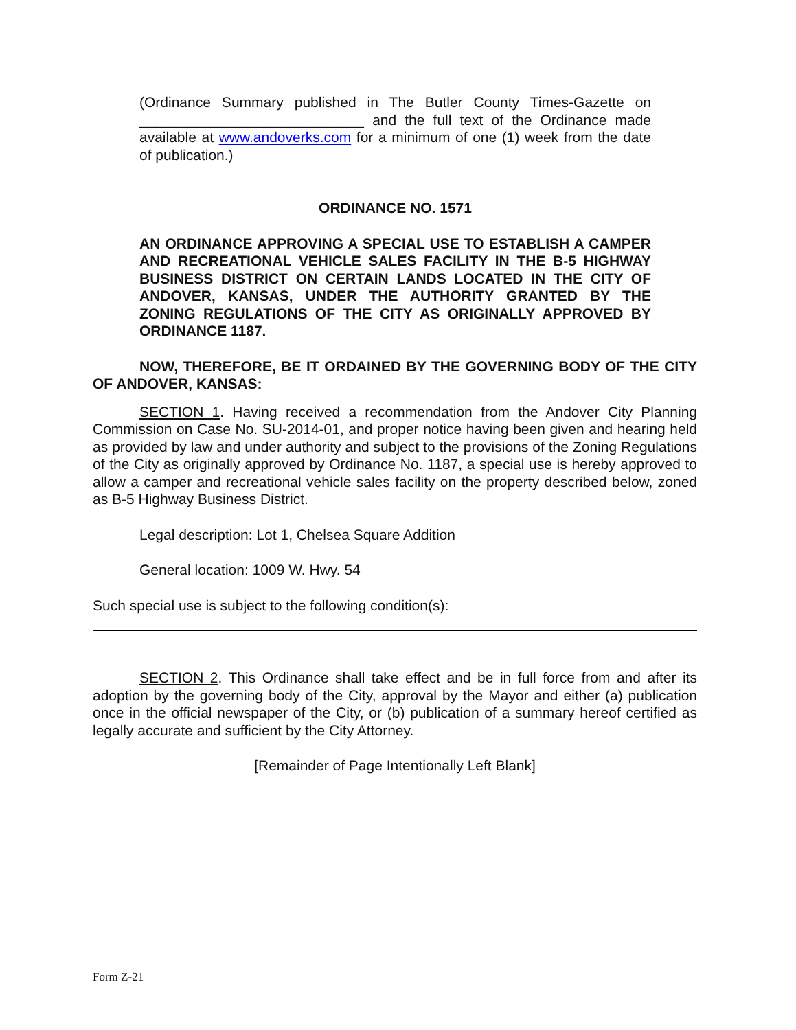(Ordinance Summary published in The Butler County Times-Gazette on ____________________________ and the full text of the Ordinance made available at www.andoverks.com for a minimum of one (1) week from the date of publication.)
ORDINANCE NO. 1571
AN ORDINANCE APPROVING A SPECIAL USE TO ESTABLISH A CAMPER AND RECREATIONAL VEHICLE SALES FACILITY IN THE B-5 HIGHWAY BUSINESS DISTRICT ON CERTAIN LANDS LOCATED IN THE CITY OF ANDOVER, KANSAS, UNDER THE AUTHORITY GRANTED BY THE ZONING REGULATIONS OF THE CITY AS ORIGINALLY APPROVED BY ORDINANCE 1187.
NOW, THEREFORE, BE IT ORDAINED BY THE GOVERNING BODY OF THE CITY OF ANDOVER, KANSAS:
SECTION 1. Having received a recommendation from the Andover City Planning Commission on Case No. SU-2014-01, and proper notice having been given and hearing held as provided by law and under authority and subject to the provisions of the Zoning Regulations of the City as originally approved by Ordinance No. 1187, a special use is hereby approved to allow a camper and recreational vehicle sales facility on the property described below, zoned as B-5 Highway Business District.
Legal description: Lot 1, Chelsea Square Addition
General location: 1009 W. Hwy. 54
Such special use is subject to the following condition(s):
SECTION 2. This Ordinance shall take effect and be in full force from and after its adoption by the governing body of the City, approval by the Mayor and either (a) publication once in the official newspaper of the City, or (b) publication of a summary hereof certified as legally accurate and sufficient by the City Attorney.
[Remainder of Page Intentionally Left Blank]
Form Z-21